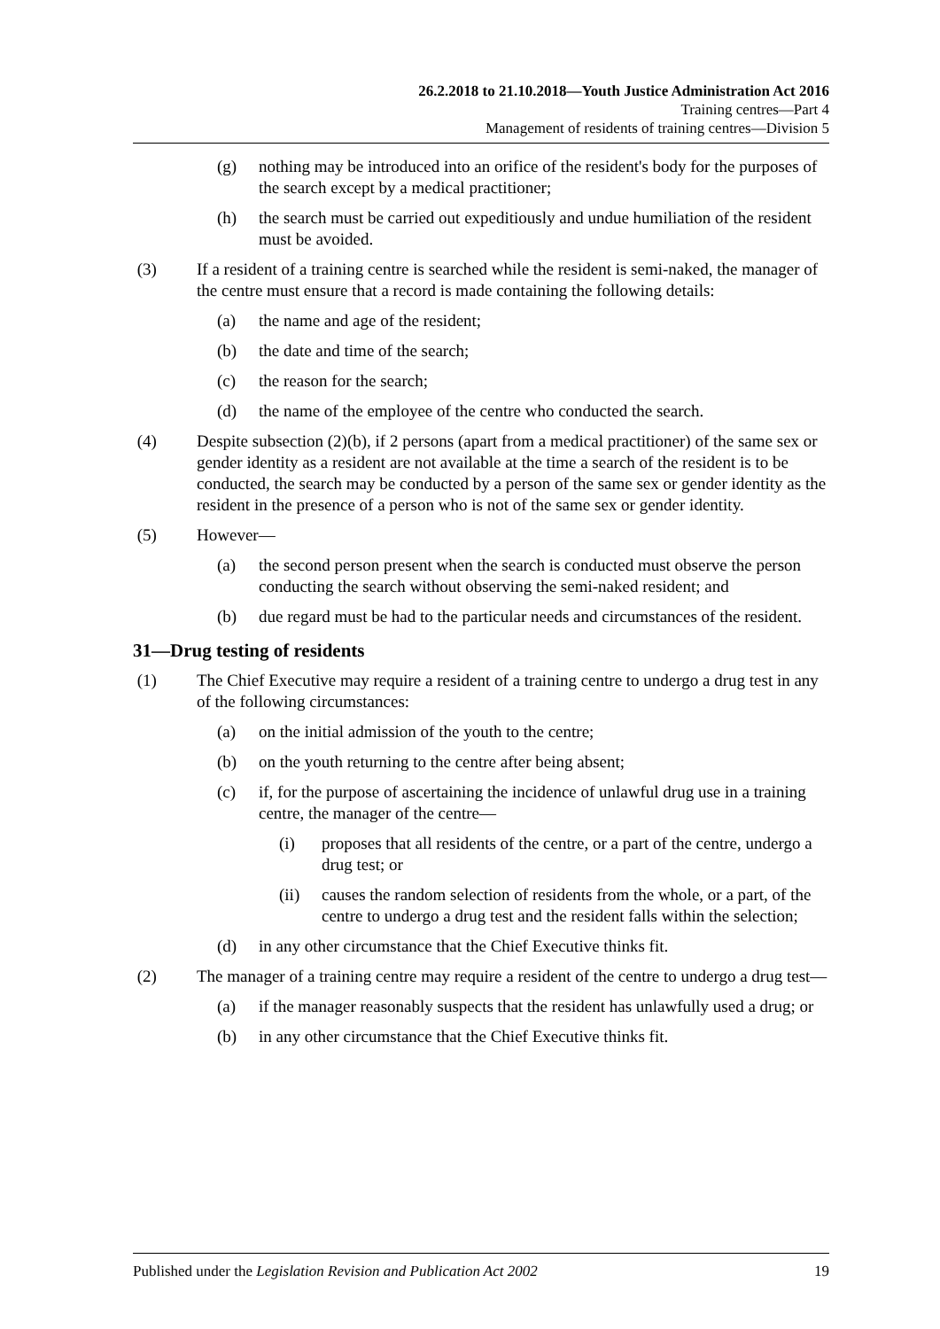26.2.2018 to 21.10.2018—Youth Justice Administration Act 2016
Training centres—Part 4
Management of residents of training centres—Division 5
(g) nothing may be introduced into an orifice of the resident's body for the purposes of the search except by a medical practitioner;
(h) the search must be carried out expeditiously and undue humiliation of the resident must be avoided.
(3) If a resident of a training centre is searched while the resident is semi-naked, the manager of the centre must ensure that a record is made containing the following details:
(a) the name and age of the resident;
(b) the date and time of the search;
(c) the reason for the search;
(d) the name of the employee of the centre who conducted the search.
(4) Despite subsection (2)(b), if 2 persons (apart from a medical practitioner) of the same sex or gender identity as a resident are not available at the time a search of the resident is to be conducted, the search may be conducted by a person of the same sex or gender identity as the resident in the presence of a person who is not of the same sex or gender identity.
(5) However—
(a) the second person present when the search is conducted must observe the person conducting the search without observing the semi-naked resident; and
(b) due regard must be had to the particular needs and circumstances of the resident.
31—Drug testing of residents
(1) The Chief Executive may require a resident of a training centre to undergo a drug test in any of the following circumstances:
(a) on the initial admission of the youth to the centre;
(b) on the youth returning to the centre after being absent;
(c) if, for the purpose of ascertaining the incidence of unlawful drug use in a training centre, the manager of the centre—
(i) proposes that all residents of the centre, or a part of the centre, undergo a drug test; or
(ii) causes the random selection of residents from the whole, or a part, of the centre to undergo a drug test and the resident falls within the selection;
(d) in any other circumstance that the Chief Executive thinks fit.
(2) The manager of a training centre may require a resident of the centre to undergo a drug test—
(a) if the manager reasonably suspects that the resident has unlawfully used a drug; or
(b) in any other circumstance that the Chief Executive thinks fit.
Published under the Legislation Revision and Publication Act 2002 19